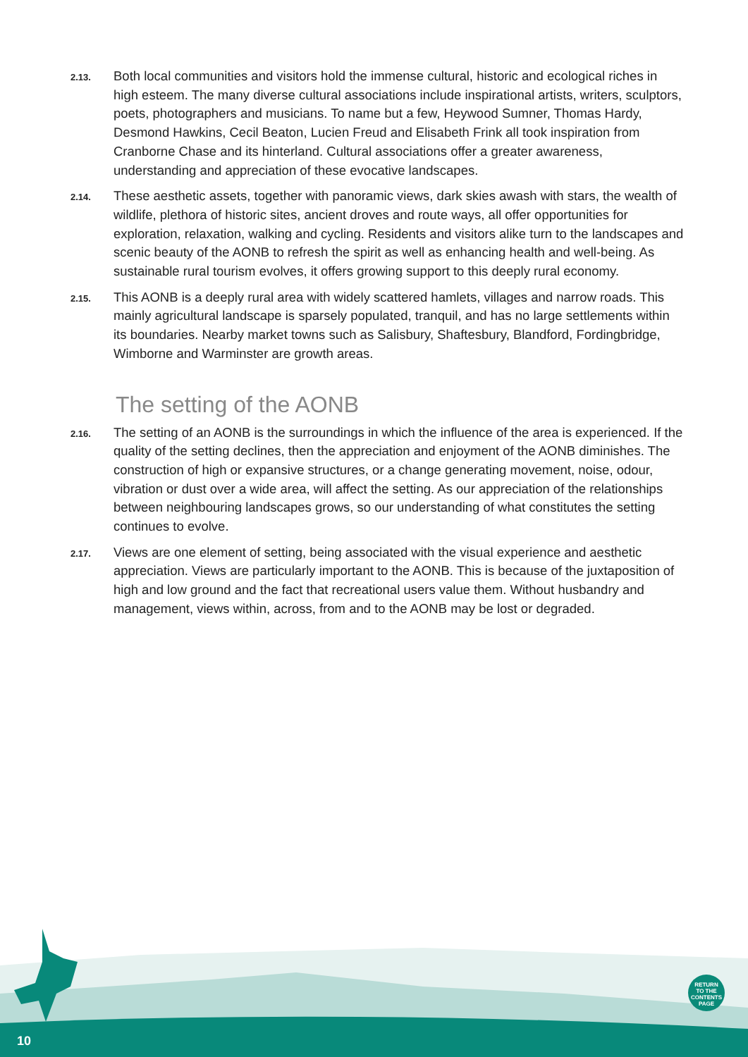2.13.
Both local communities and visitors hold the immense cultural, historic and ecological riches in high esteem. The many diverse cultural associations include inspirational artists, writers, sculptors, poets, photographers and musicians. To name but a few, Heywood Sumner, Thomas Hardy, Desmond Hawkins, Cecil Beaton, Lucien Freud and Elisabeth Frink all took inspiration from Cranborne Chase and its hinterland. Cultural associations offer a greater awareness, understanding and appreciation of these evocative landscapes.
2.14.
These aesthetic assets, together with panoramic views, dark skies awash with stars, the wealth of wildlife, plethora of historic sites, ancient droves and route ways, all offer opportunities for exploration, relaxation, walking and cycling. Residents and visitors alike turn to the landscapes and scenic beauty of the AONB to refresh the spirit as well as enhancing health and well-being. As sustainable rural tourism evolves, it offers growing support to this deeply rural economy.
2.15.
This AONB is a deeply rural area with widely scattered hamlets, villages and narrow roads. This mainly agricultural landscape is sparsely populated, tranquil, and has no large settlements within its boundaries. Nearby market towns such as Salisbury, Shaftesbury, Blandford, Fordingbridge, Wimborne and Warminster are growth areas.
The setting of the AONB
2.16.
The setting of an AONB is the surroundings in which the influence of the area is experienced. If the quality of the setting declines, then the appreciation and enjoyment of the AONB diminishes. The construction of high or expansive structures, or a change generating movement, noise, odour, vibration or dust over a wide area, will affect the setting. As our appreciation of the relationships between neighbouring landscapes grows, so our understanding of what constitutes the setting continues to evolve.
2.17.
Views are one element of setting, being associated with the visual experience and aesthetic appreciation. Views are particularly important to the AONB. This is because of the juxtaposition of high and low ground and the fact that recreational users value them. Without husbandry and management, views within, across, from and to the AONB may be lost or degraded.
10
RETURN
TO THE
CONTENTS
PAGE